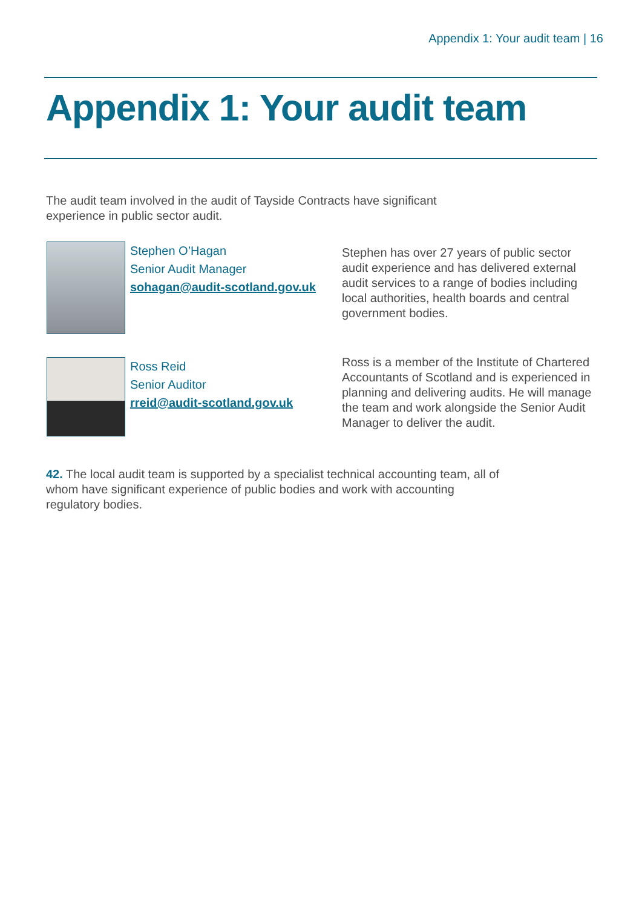Appendix 1: Your audit team | 16
Appendix 1: Your audit team
The audit team involved in the audit of Tayside Contracts have significant experience in public sector audit.
Stephen O’Hagan
Senior Audit Manager
sohagan@audit-scotland.gov.uk
Stephen has over 27 years of public sector audit experience and has delivered external audit services to a range of bodies including local authorities, health boards and central government bodies.
Ross Reid
Senior Auditor
rreid@audit-scotland.gov.uk
Ross is a member of the Institute of Chartered Accountants of Scotland and is experienced in planning and delivering audits. He will manage the team and work alongside the Senior Audit Manager to deliver the audit.
42. The local audit team is supported by a specialist technical accounting team, all of whom have significant experience of public bodies and work with accounting regulatory bodies.